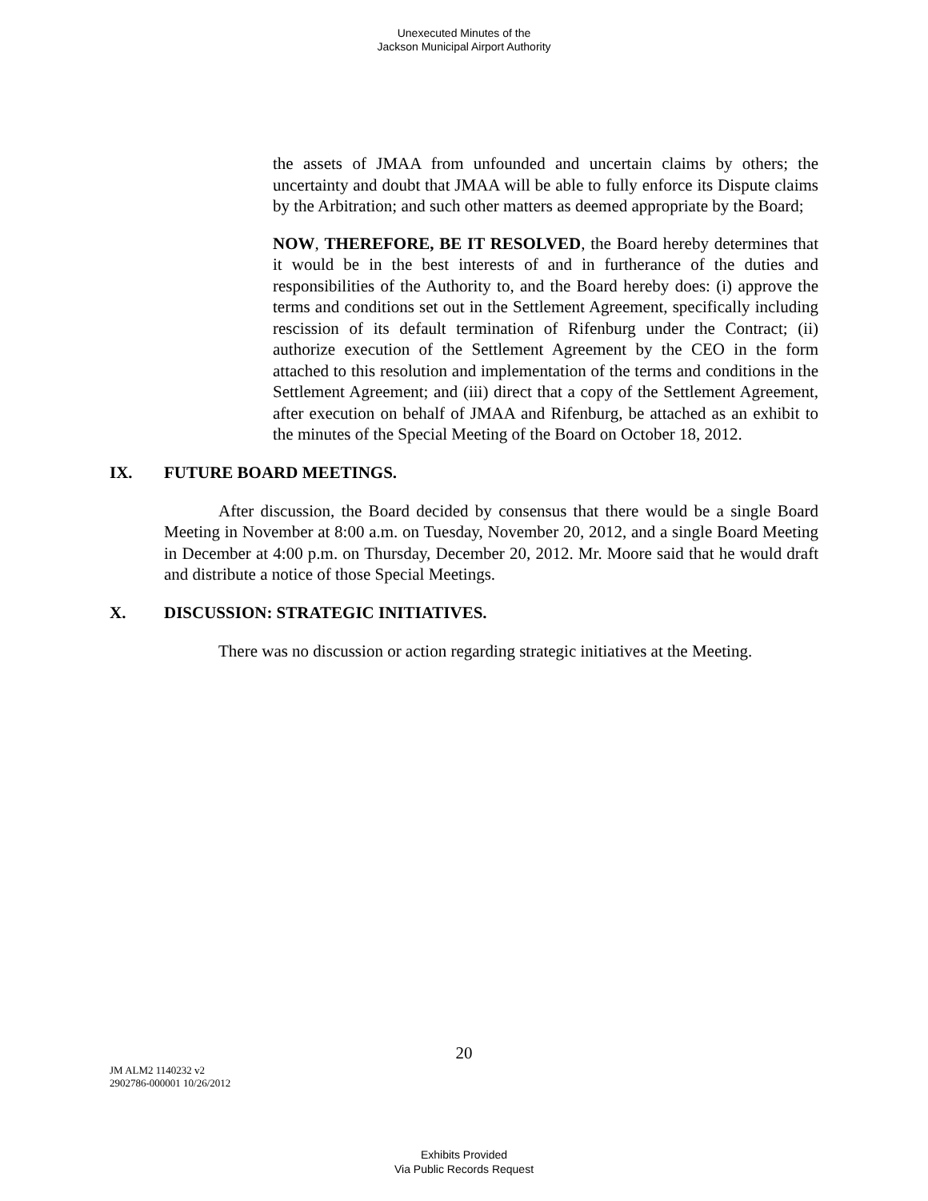Unexecuted Minutes of the
Jackson Municipal Airport Authority
the assets of JMAA from unfounded and uncertain claims by others; the uncertainty and doubt that JMAA will be able to fully enforce its Dispute claims by the Arbitration; and such other matters as deemed appropriate by the Board;
NOW, THEREFORE, BE IT RESOLVED, the Board hereby determines that it would be in the best interests of and in furtherance of the duties and responsibilities of the Authority to, and the Board hereby does: (i) approve the terms and conditions set out in the Settlement Agreement, specifically including rescission of its default termination of Rifenburg under the Contract; (ii) authorize execution of the Settlement Agreement by the CEO in the form attached to this resolution and implementation of the terms and conditions in the Settlement Agreement; and (iii) direct that a copy of the Settlement Agreement, after execution on behalf of JMAA and Rifenburg, be attached as an exhibit to the minutes of the Special Meeting of the Board on October 18, 2012.
IX. FUTURE BOARD MEETINGS.
After discussion, the Board decided by consensus that there would be a single Board Meeting in November at 8:00 a.m. on Tuesday, November 20, 2012, and a single Board Meeting in December at 4:00 p.m. on Thursday, December 20, 2012. Mr. Moore said that he would draft and distribute a notice of those Special Meetings.
X. DISCUSSION: STRATEGIC INITIATIVES.
There was no discussion or action regarding strategic initiatives at the Meeting.
20
JM ALM2 1140232 v2
2902786-000001 10/26/2012
Exhibits Provided
Via Public Records Request